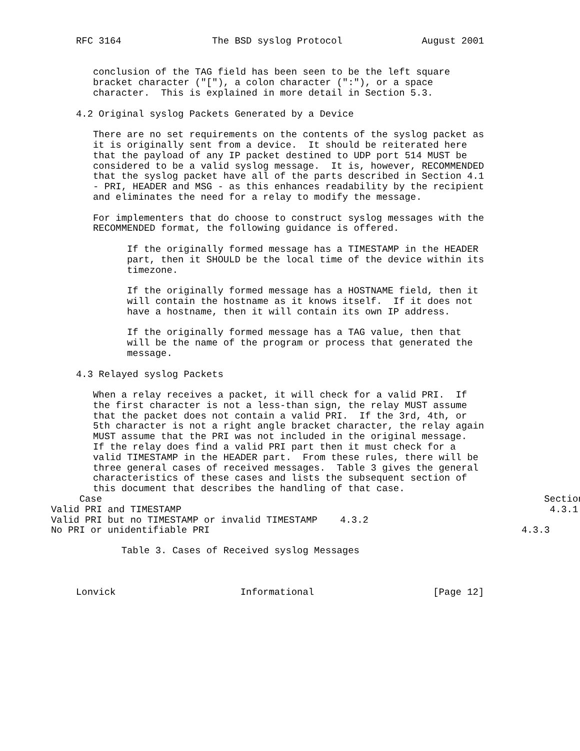RFC 3164                The BSD syslog Protocol              August 2001


   conclusion of the TAG field has been seen to be the left square
   bracket character ("["), a colon character (":"), or a space
   character.  This is explained in more detail in Section 5.3.

4.2 Original syslog Packets Generated by a Device

   There are no set requirements on the contents of the syslog packet as
   it is originally sent from a device.  It should be reiterated here
   that the payload of any IP packet destined to UDP port 514 MUST be
   considered to be a valid syslog message.  It is, however, RECOMMENDED
   that the syslog packet have all of the parts described in Section 4.1
   - PRI, HEADER and MSG - as this enhances readability by the recipient
   and eliminates the need for a relay to modify the message.

   For implementers that do choose to construct syslog messages with the
   RECOMMENDED format, the following guidance is offered.

         If the originally formed message has a TIMESTAMP in the HEADER
         part, then it SHOULD be the local time of the device within its
         timezone.

         If the originally formed message has a HOSTNAME field, then it
         will contain the hostname as it knows itself.  If it does not
         have a hostname, then it will contain its own IP address.

         If the originally formed message has a TAG value, then that
         will be the name of the program or process that generated the
         message.

4.3 Relayed syslog Packets

   When a relay receives a packet, it will check for a valid PRI.  If
   the first character is not a less-than sign, the relay MUST assume
   that the packet does not contain a valid PRI.  If the 3rd, 4th, or
   5th character is not a right angle bracket character, the relay again
   MUST assume that the PRI was not included in the original message.
   If the relay does find a valid PRI part then it must check for a
   valid TIMESTAMP in the HEADER part.  From these rules, there will be
   three general cases of received messages.  Table 3 gives the general
   characteristics of these cases and lists the subsequent section of
   this document that describes the handling of that case.
| Case | Section |
| --- | --- |
| Valid PRI and TIMESTAMP | 4.3.1 |
| Valid PRI but no TIMESTAMP or invalid TIMESTAMP | 4.3.2 |
| No PRI or unidentifiable PRI | 4.3.3 |
        Table 3. Cases of Receiv­ed syslog Messages



Lonvick                      Informational                     [Page 12]